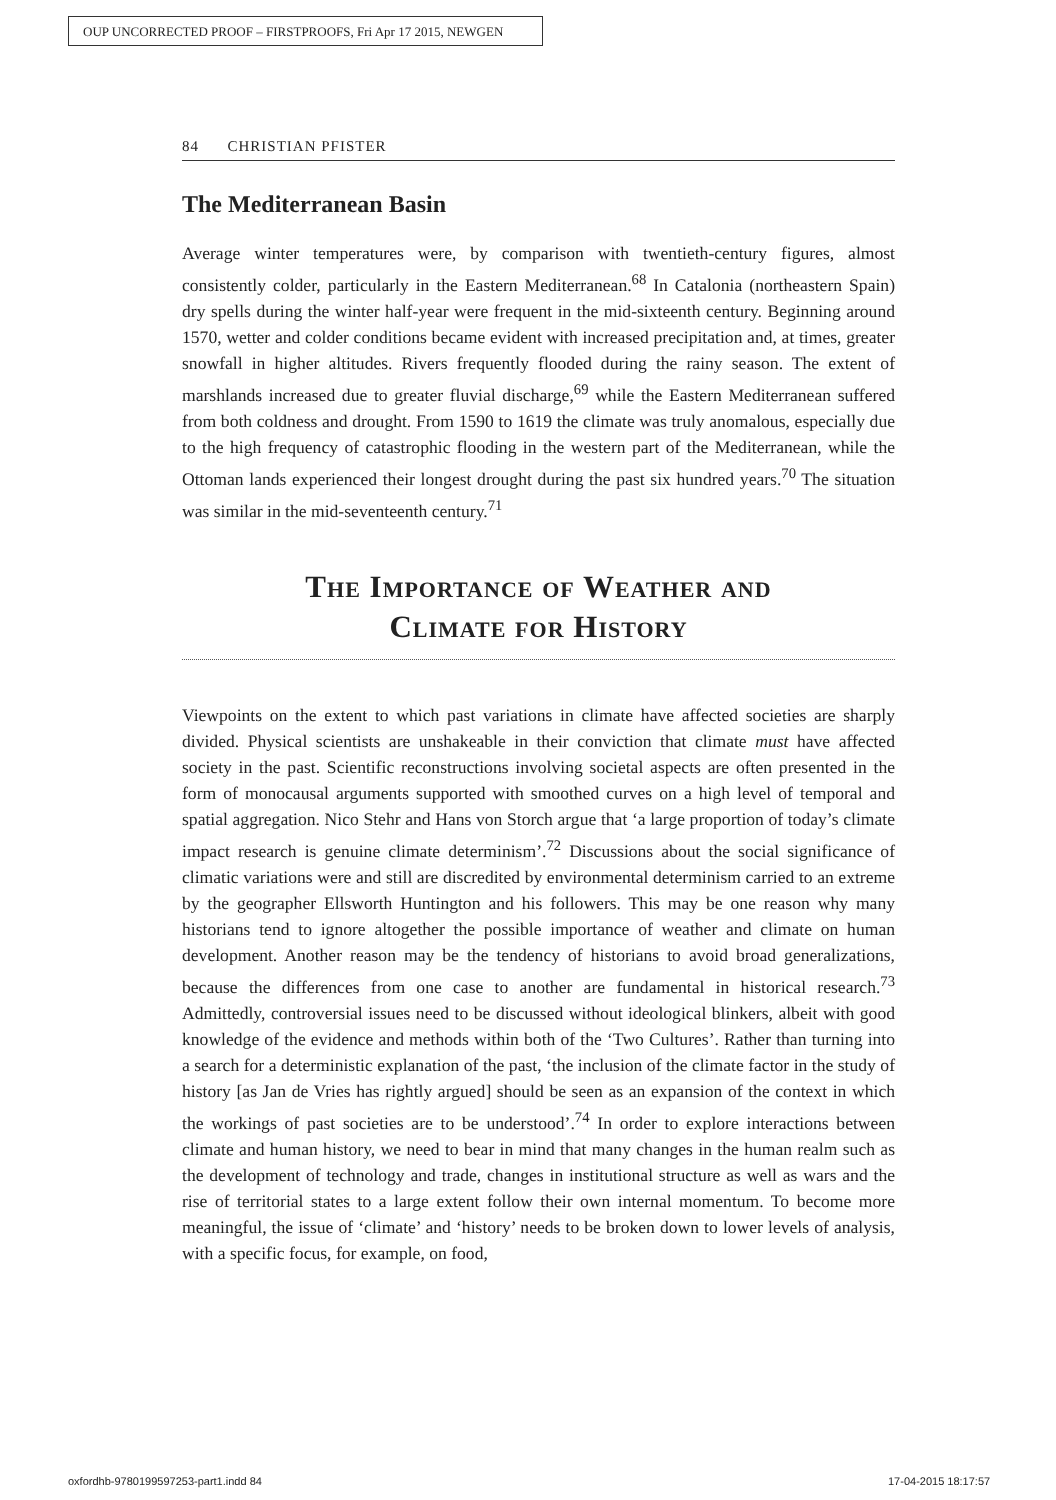OUP UNCORRECTED PROOF – FIRSTPROOFS, Fri Apr 17 2015, NEWGEN
84 CHRISTIAN PFISTER
The Mediterranean Basin
Average winter temperatures were, by comparison with twentieth-century figures, almost consistently colder, particularly in the Eastern Mediterranean.<sup>68</sup> In Catalonia (northeastern Spain) dry spells during the winter half-year were frequent in the mid-sixteenth century. Beginning around 1570, wetter and colder conditions became evident with increased precipitation and, at times, greater snowfall in higher altitudes. Rivers frequently flooded during the rainy season. The extent of marshlands increased due to greater fluvial discharge,<sup>69</sup> while the Eastern Mediterranean suffered from both coldness and drought. From 1590 to 1619 the climate was truly anomalous, especially due to the high frequency of catastrophic flooding in the western part of the Mediterranean, while the Ottoman lands experienced their longest drought during the past six hundred years.<sup>70</sup> The situation was similar in the mid-seventeenth century.<sup>71</sup>
The Importance of Weather and
Climate for History
Viewpoints on the extent to which past variations in climate have affected societies are sharply divided. Physical scientists are unshakeable in their conviction that climate must have affected society in the past. Scientific reconstructions involving societal aspects are often presented in the form of monocausal arguments supported with smoothed curves on a high level of temporal and spatial aggregation. Nico Stehr and Hans von Storch argue that ‘a large proportion of today’s climate impact research is genuine climate determinism’.<sup>72</sup> Discussions about the social significance of climatic variations were and still are discredited by environmental determinism carried to an extreme by the geographer Ellsworth Huntington and his followers. This may be one reason why many historians tend to ignore altogether the possible importance of weather and climate on human development. Another reason may be the tendency of historians to avoid broad generalizations, because the differences from one case to another are fundamental in historical research.<sup>73</sup> Admittedly, controversial issues need to be discussed without ideological blinkers, albeit with good knowledge of the evidence and methods within both of the ‘Two Cultures’. Rather than turning into a search for a deterministic explanation of the past, ‘the inclusion of the climate factor in the study of history [as Jan de Vries has rightly argued] should be seen as an expansion of the context in which the workings of past societies are to be understood’.<sup>74</sup> In order to explore interactions between climate and human history, we need to bear in mind that many changes in the human realm such as the development of technology and trade, changes in institutional structure as well as wars and the rise of territorial states to a large extent follow their own internal momentum. To become more meaningful, the issue of ‘climate’ and ‘history’ needs to be broken down to lower levels of analysis, with a specific focus, for example, on food,
oxfordhb-9780199597253-part1.indd 84
17-04-2015 18:17:57